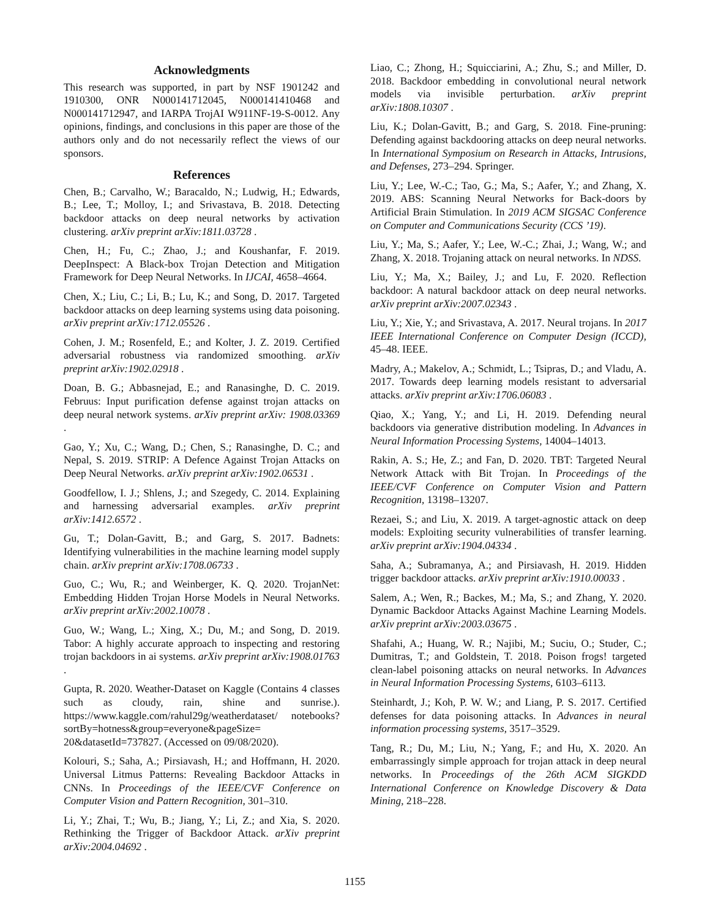Acknowledgments
This research was supported, in part by NSF 1901242 and 1910300, ONR N000141712045, N000141410468 and N000141712947, and IARPA TrojAI W911NF-19-S-0012. Any opinions, findings, and conclusions in this paper are those of the authors only and do not necessarily reflect the views of our sponsors.
References
Chen, B.; Carvalho, W.; Baracaldo, N.; Ludwig, H.; Edwards, B.; Lee, T.; Molloy, I.; and Srivastava, B. 2018. Detecting backdoor attacks on deep neural networks by activation clustering. arXiv preprint arXiv:1811.03728 .
Chen, H.; Fu, C.; Zhao, J.; and Koushanfar, F. 2019. DeepInspect: A Black-box Trojan Detection and Mitigation Framework for Deep Neural Networks. In IJCAI, 4658–4664.
Chen, X.; Liu, C.; Li, B.; Lu, K.; and Song, D. 2017. Targeted backdoor attacks on deep learning systems using data poisoning. arXiv preprint arXiv:1712.05526 .
Cohen, J. M.; Rosenfeld, E.; and Kolter, J. Z. 2019. Certified adversarial robustness via randomized smoothing. arXiv preprint arXiv:1902.02918 .
Doan, B. G.; Abbasnejad, E.; and Ranasinghe, D. C. 2019. Februus: Input purification defense against trojan attacks on deep neural network systems. arXiv preprint arXiv: 1908.03369 .
Gao, Y.; Xu, C.; Wang, D.; Chen, S.; Ranasinghe, D. C.; and Nepal, S. 2019. STRIP: A Defence Against Trojan Attacks on Deep Neural Networks. arXiv preprint arXiv:1902.06531 .
Goodfellow, I. J.; Shlens, J.; and Szegedy, C. 2014. Explaining and harnessing adversarial examples. arXiv preprint arXiv:1412.6572 .
Gu, T.; Dolan-Gavitt, B.; and Garg, S. 2017. Badnets: Identifying vulnerabilities in the machine learning model supply chain. arXiv preprint arXiv:1708.06733 .
Guo, C.; Wu, R.; and Weinberger, K. Q. 2020. TrojanNet: Embedding Hidden Trojan Horse Models in Neural Networks. arXiv preprint arXiv:2002.10078 .
Guo, W.; Wang, L.; Xing, X.; Du, M.; and Song, D. 2019. Tabor: A highly accurate approach to inspecting and restoring trojan backdoors in ai systems. arXiv preprint arXiv:1908.01763 .
Gupta, R. 2020. Weather-Dataset on Kaggle (Contains 4 classes such as cloudy, rain, shine and sunrise.). https://www.kaggle.com/rahul29g/weatherdataset/ notebooks?sortBy=hotness&group=everyone&pageSize= 20&datasetId=737827. (Accessed on 09/08/2020).
Kolouri, S.; Saha, A.; Pirsiavash, H.; and Hoffmann, H. 2020. Universal Litmus Patterns: Revealing Backdoor Attacks in CNNs. In Proceedings of the IEEE/CVF Conference on Computer Vision and Pattern Recognition, 301–310.
Li, Y.; Zhai, T.; Wu, B.; Jiang, Y.; Li, Z.; and Xia, S. 2020. Rethinking the Trigger of Backdoor Attack. arXiv preprint arXiv:2004.04692 .
Liao, C.; Zhong, H.; Squicciarini, A.; Zhu, S.; and Miller, D. 2018. Backdoor embedding in convolutional neural network models via invisible perturbation. arXiv preprint arXiv:1808.10307 .
Liu, K.; Dolan-Gavitt, B.; and Garg, S. 2018. Fine-pruning: Defending against backdooring attacks on deep neural networks. In International Symposium on Research in Attacks, Intrusions, and Defenses, 273–294. Springer.
Liu, Y.; Lee, W.-C.; Tao, G.; Ma, S.; Aafer, Y.; and Zhang, X. 2019. ABS: Scanning Neural Networks for Back-doors by Artificial Brain Stimulation. In 2019 ACM SIGSAC Conference on Computer and Communications Security (CCS ’19).
Liu, Y.; Ma, S.; Aafer, Y.; Lee, W.-C.; Zhai, J.; Wang, W.; and Zhang, X. 2018. Trojaning attack on neural networks. In NDSS.
Liu, Y.; Ma, X.; Bailey, J.; and Lu, F. 2020. Reflection backdoor: A natural backdoor attack on deep neural networks. arXiv preprint arXiv:2007.02343 .
Liu, Y.; Xie, Y.; and Srivastava, A. 2017. Neural trojans. In 2017 IEEE International Conference on Computer Design (ICCD), 45–48. IEEE.
Madry, A.; Makelov, A.; Schmidt, L.; Tsipras, D.; and Vladu, A. 2017. Towards deep learning models resistant to adversarial attacks. arXiv preprint arXiv:1706.06083 .
Qiao, X.; Yang, Y.; and Li, H. 2019. Defending neural backdoors via generative distribution modeling. In Advances in Neural Information Processing Systems, 14004–14013.
Rakin, A. S.; He, Z.; and Fan, D. 2020. TBT: Targeted Neural Network Attack with Bit Trojan. In Proceedings of the IEEE/CVF Conference on Computer Vision and Pattern Recognition, 13198–13207.
Rezaei, S.; and Liu, X. 2019. A target-agnostic attack on deep models: Exploiting security vulnerabilities of transfer learning. arXiv preprint arXiv:1904.04334 .
Saha, A.; Subramanya, A.; and Pirsiavash, H. 2019. Hidden trigger backdoor attacks. arXiv preprint arXiv:1910.00033 .
Salem, A.; Wen, R.; Backes, M.; Ma, S.; and Zhang, Y. 2020. Dynamic Backdoor Attacks Against Machine Learning Models. arXiv preprint arXiv:2003.03675 .
Shafahi, A.; Huang, W. R.; Najibi, M.; Suciu, O.; Studer, C.; Dumitras, T.; and Goldstein, T. 2018. Poison frogs! targeted clean-label poisoning attacks on neural networks. In Advances in Neural Information Processing Systems, 6103–6113.
Steinhardt, J.; Koh, P. W. W.; and Liang, P. S. 2017. Certified defenses for data poisoning attacks. In Advances in neural information processing systems, 3517–3529.
Tang, R.; Du, M.; Liu, N.; Yang, F.; and Hu, X. 2020. An embarrassingly simple approach for trojan attack in deep neural networks. In Proceedings of the 26th ACM SIGKDD International Conference on Knowledge Discovery & Data Mining, 218–228.
1155